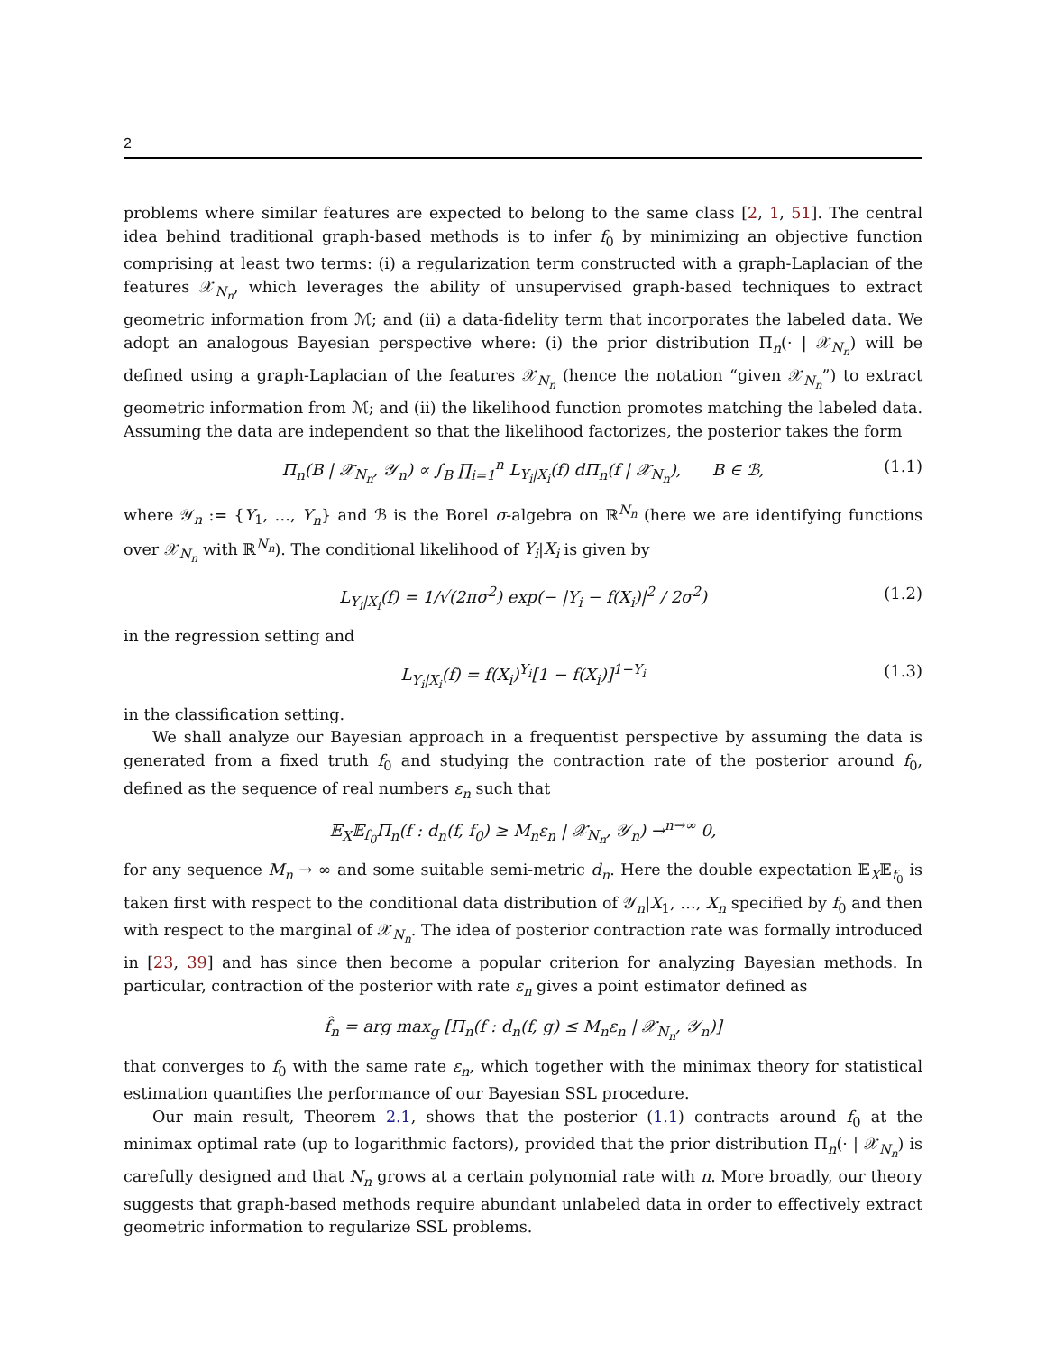2
problems where similar features are expected to belong to the same class [2, 1, 51]. The central idea behind traditional graph-based methods is to infer f<sub>0</sub> by minimizing an objective function comprising at least two terms: (i) a regularization term constructed with a graph-Laplacian of the features 𝒳<sub>N<sub>n</sub></sub>, which leverages the ability of unsupervised graph-based techniques to extract geometric information from ℳ; and (ii) a data-fidelity term that incorporates the labeled data. We adopt an analogous Bayesian perspective where: (i) the prior distribution Π<sub>n</sub>(· | 𝒳<sub>N<sub>n</sub></sub>) will be defined using a graph-Laplacian of the features 𝒳<sub>N<sub>n</sub></sub> (hence the notation “given 𝒳<sub>N<sub>n</sub></sub>”) to extract geometric information from ℳ; and (ii) the likelihood function promotes matching the labeled data. Assuming the data are independent so that the likelihood factorizes, the posterior takes the form
Π<sub>n</sub>(B | 𝒳<sub>N<sub>n</sub></sub>, 𝒴<sub>n</sub>) ∝ ∫<sub>B</sub> ∏<sub>i=1</sub><sup>n</sup> L<sub>Y<sub>i</sub>|X<sub>i</sub></sub>(f) dΠ<sub>n</sub>(f | 𝒳<sub>N<sub>n</sub></sub>), B ∈ ℬ, (1.1)
where 𝒴<sub>n</sub> := {Y<sub>1</sub>, …, Y<sub>n</sub>} and ℬ is the Borel σ-algebra on ℝ<sup>N<sub>n</sub></sup> (here we are identifying functions over 𝒳<sub>N<sub>n</sub></sub> with ℝ<sup>N<sub>n</sub></sup>). The conditional likelihood of Y<sub>i</sub>|X<sub>i</sub> is given by
L<sub>Y<sub>i</sub>|X<sub>i</sub></sub>(f) = 1/√(2πσ<sup>2</sup>) exp(− |Y<sub>i</sub> − f(X<sub>i</sub>)|<sup>2</sup> / 2σ<sup>2</sup>) (1.2)
in the regression setting and
L<sub>Y<sub>i</sub>|X<sub>i</sub></sub>(f) = f(X<sub>i</sub>)<sup>Y<sub>i</sub></sup>[1 − f(X<sub>i</sub>)]<sup>1−Y<sub>i</sub></sup> (1.3)
in the classification setting.
We shall analyze our Bayesian approach in a frequentist perspective by assuming the data is generated from a fixed truth f<sub>0</sub> and studying the contraction rate of the posterior around f<sub>0</sub>, defined as the sequence of real numbers ε<sub>n</sub> such that
𝔼<sub>X</sub>𝔼<sub>f<sub>0</sub></sub>Π<sub>n</sub>(f : d<sub>n</sub>(f, f<sub>0</sub>) ≥ M<sub>n</sub>ε<sub>n</sub> | 𝒳<sub>N<sub>n</sub></sub>, 𝒴<sub>n</sub>) →<sup>n→∞</sup> 0,
for any sequence M<sub>n</sub> → ∞ and some suitable semi-metric d<sub>n</sub>. Here the double expectation 𝔼<sub>X</sub>𝔼<sub>f<sub>0</sub></sub> is taken first with respect to the conditional data distribution of 𝒴<sub>n</sub>|X<sub>1</sub>, …, X<sub>n</sub> specified by f<sub>0</sub> and then with respect to the marginal of 𝒳<sub>N<sub>n</sub></sub>. The idea of posterior contraction rate was formally introduced in [23, 39] and has since then become a popular criterion for analyzing Bayesian methods. In particular, contraction of the posterior with rate ε<sub>n</sub> gives a point estimator defined as
f̂<sub>n</sub> = arg max<sub>g</sub> [Π<sub>n</sub>(f : d<sub>n</sub>(f, g) ≤ M<sub>n</sub>ε<sub>n</sub> | 𝒳<sub>N<sub>n</sub></sub>, 𝒴<sub>n</sub>)]
that converges to f<sub>0</sub> with the same rate ε<sub>n</sub>, which together with the minimax theory for statistical estimation quantifies the performance of our Bayesian SSL procedure.
Our main result, Theorem 2.1, shows that the posterior (1.1) contracts around f<sub>0</sub> at the minimax optimal rate (up to logarithmic factors), provided that the prior distribution Π<sub>n</sub>(· | 𝒳<sub>N<sub>n</sub></sub>) is carefully designed and that N<sub>n</sub> grows at a certain polynomial rate with n. More broadly, our theory suggests that graph-based methods require abundant unlabeled data in order to effectively extract geometric information to regularize SSL problems.